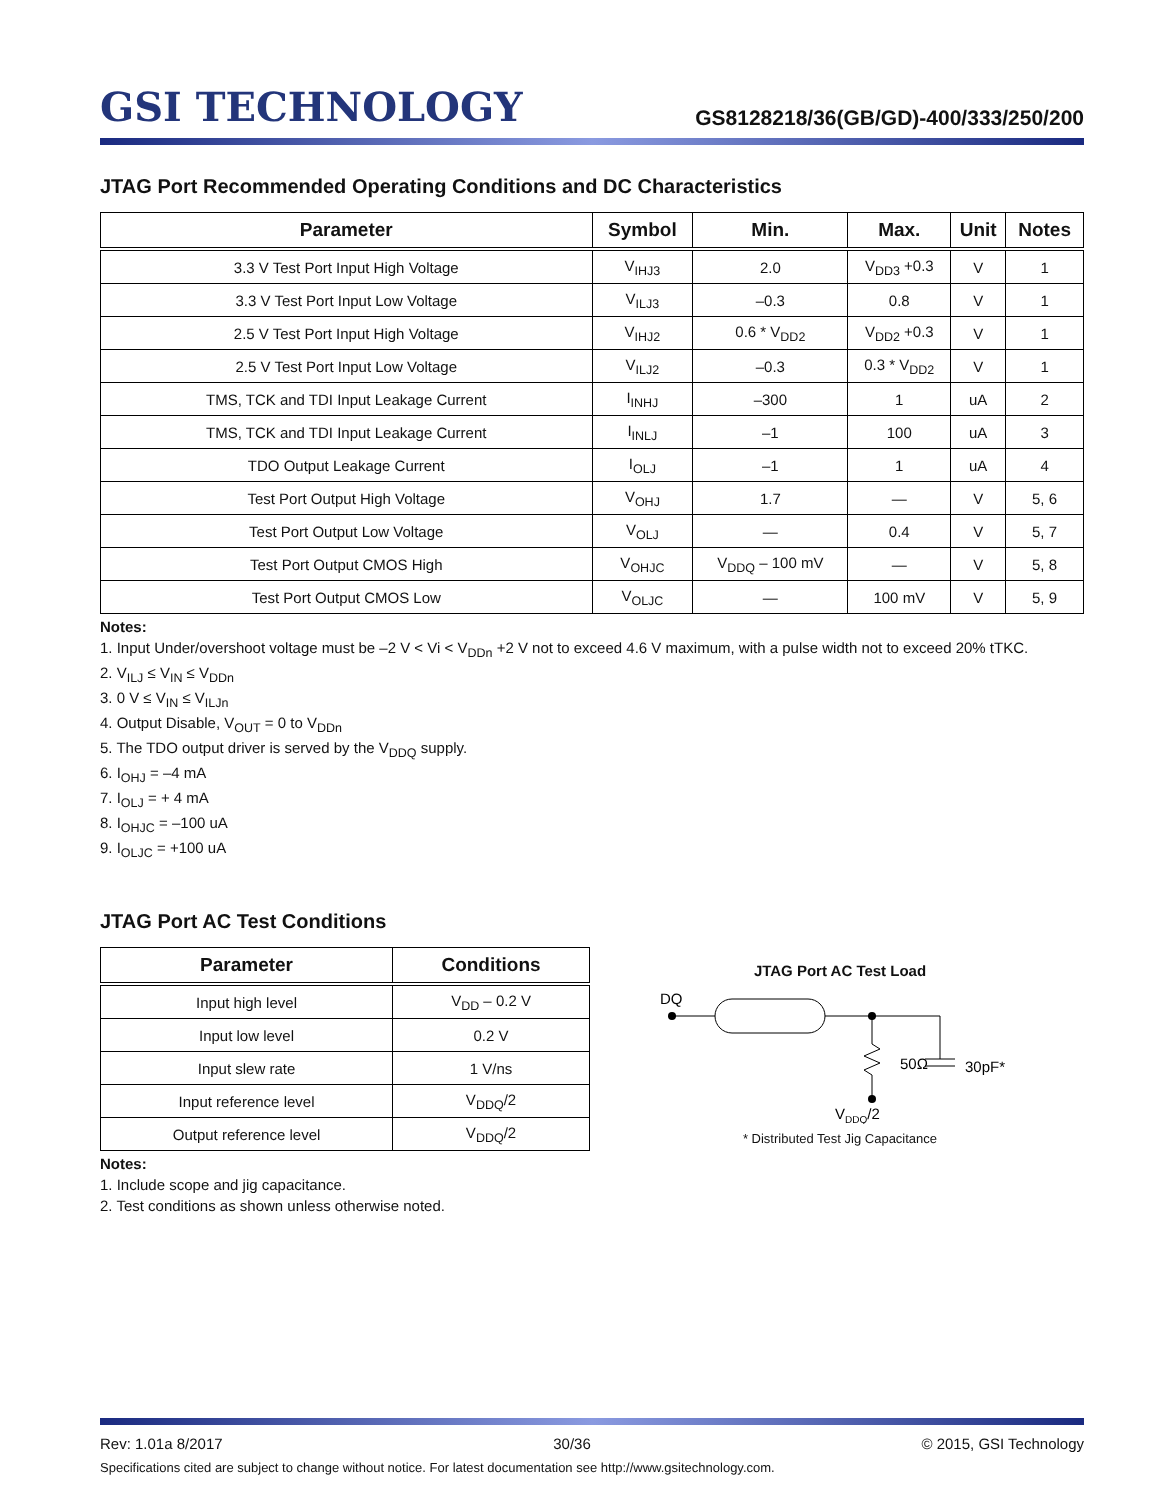GSI TECHNOLOGY
GS8128218/36(GB/GD)-400/333/250/200
JTAG Port Recommended Operating Conditions and DC Characteristics
| Parameter | Symbol | Min. | Max. | Unit | Notes |
| --- | --- | --- | --- | --- | --- |
| 3.3 V Test Port Input High Voltage | V<sub>IHJ3</sub> | 2.0 | V<sub>DD3</sub> +0.3 | V | 1 |
| 3.3 V Test Port Input Low Voltage | V<sub>ILJ3</sub> | –0.3 | 0.8 | V | 1 |
| 2.5 V Test Port Input High Voltage | V<sub>IHJ2</sub> | 0.6 * V<sub>DD2</sub> | V<sub>DD2</sub> +0.3 | V | 1 |
| 2.5 V Test Port Input Low Voltage | V<sub>ILJ2</sub> | –0.3 | 0.3 * V<sub>DD2</sub> | V | 1 |
| TMS, TCK and TDI Input Leakage Current | I<sub>INHJ</sub> | –300 | 1 | uA | 2 |
| TMS, TCK and TDI Input Leakage Current | I<sub>INLJ</sub> | –1 | 100 | uA | 3 |
| TDO Output Leakage Current | I<sub>OLJ</sub> | –1 | 1 | uA | 4 |
| Test Port Output High Voltage | V<sub>OHJ</sub> | 1.7 | — | V | 5, 6 |
| Test Port Output Low Voltage | V<sub>OLJ</sub> | — | 0.4 | V | 5, 7 |
| Test Port Output CMOS High | V<sub>OHJC</sub> | V<sub>DDQ</sub> – 100 mV | — | V | 5, 8 |
| Test Port Output CMOS Low | V<sub>OLJC</sub> | — | 100 mV | V | 5, 9 |
Notes:
1. Input Under/overshoot voltage must be –2 V < Vi < V<sub>DDn</sub> +2 V not to exceed 4.6 V maximum, with a pulse width not to exceed 20% tTKC.
2. V<sub>ILJ</sub> ≤ V<sub>IN</sub> ≤ V<sub>DDn</sub>
3. 0 V ≤ V<sub>IN</sub> ≤ V<sub>ILJn</sub>
4. Output Disable, V<sub>OUT</sub> = 0 to V<sub>DDn</sub>
5. The TDO output driver is served by the V<sub>DDQ</sub> supply.
6. I<sub>OHJ</sub> = –4 mA
7. I<sub>OLJ</sub> = + 4 mA
8. I<sub>OHJC</sub> = –100 uA
9. I<sub>OLJC</sub> = +100 uA
JTAG Port AC Test Conditions
| Parameter | Conditions |
| --- | --- |
| Input high level | V<sub>DD</sub> – 0.2 V |
| Input low level | 0.2 V |
| Input slew rate | 1 V/ns |
| Input reference level | V<sub>DDQ</sub>/2 |
| Output reference level | V<sub>DDQ</sub>/2 |
Notes:
1. Include scope and jig capacitance.
2. Test conditions as shown unless otherwise noted.
JTAG Port AC Test Load
DQ
50Ω
30pF*
VDDQ/2
* Distributed Test Jig Capacitance
Rev: 1.01a 8/2017 30/36 © 2015, GSI Technology
Specifications cited are subject to change without notice. For latest documentation see http://www.gsitechnology.com.